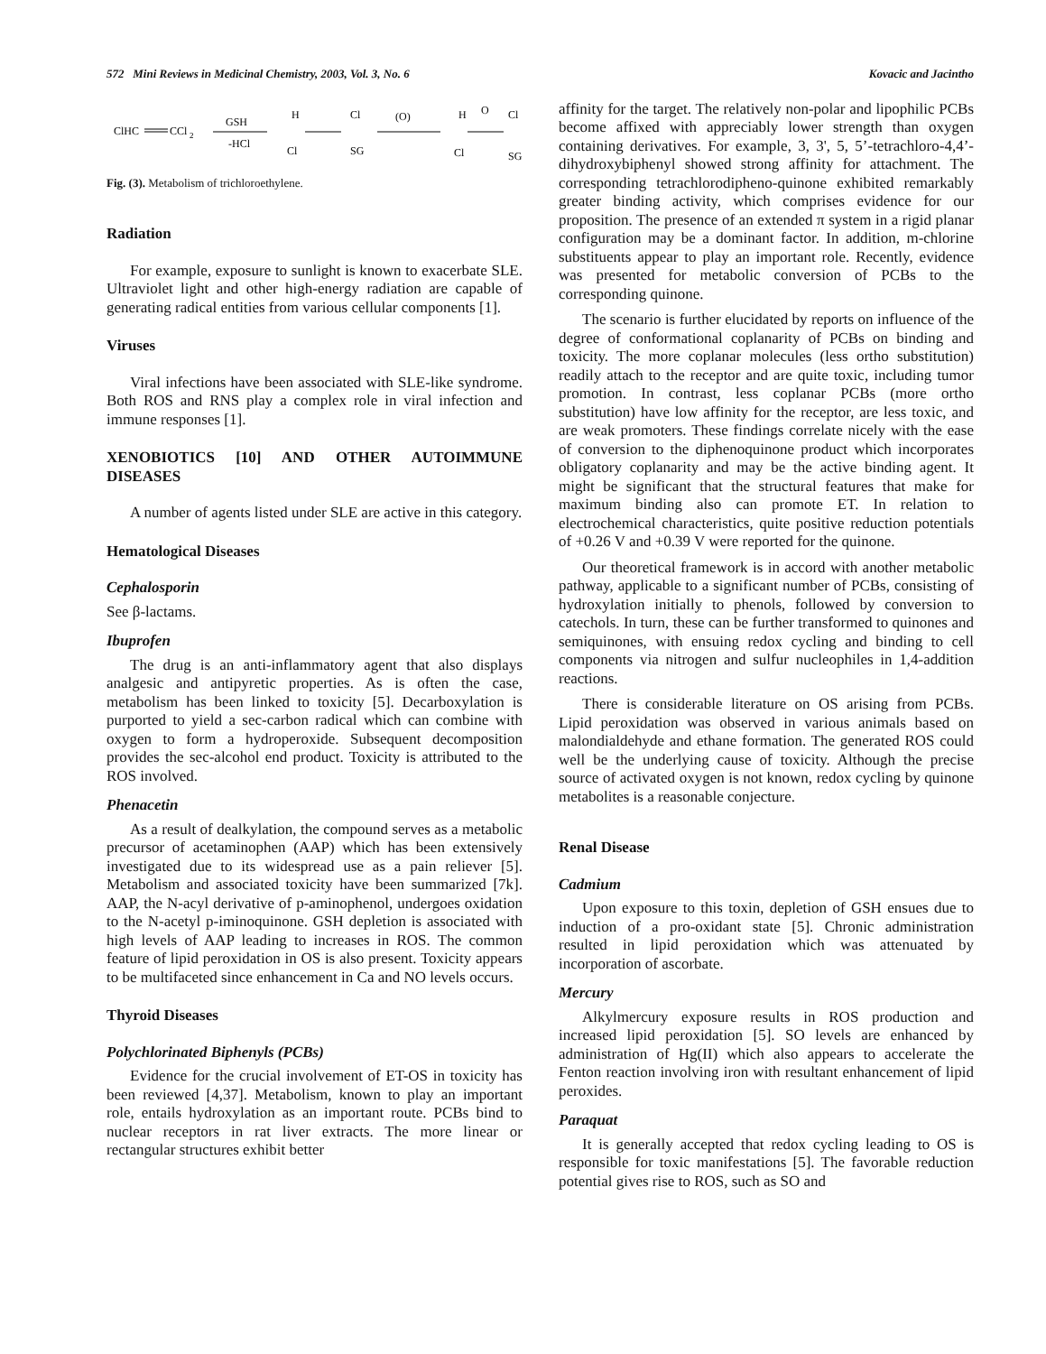572 Mini Reviews in Medicinal Chemistry, 2003, Vol. 3, No. 6 Kovacic and Jacintho
ClHC
CCl
2
GSH
-HCl
H
Cl
Cl
SG
(O)
H
O
Cl
Cl
SG
Fig. (3). Metabolism of trichloroethylene.
Radiation
For example, exposure to sunlight is known to exacerbate SLE. Ultraviolet light and other high-energy radiation are capable of generating radical entities from various cellular components [1].
Viruses
Viral infections have been associated with SLE-like syndrome. Both ROS and RNS play a complex role in viral infection and immune responses [1].
XENOBIOTICS [10] AND OTHER AUTOIMMUNE DISEASES
A number of agents listed under SLE are active in this category.
Hematological Diseases
Cephalosporin
See β-lactams.
Ibuprofen
The drug is an anti-inflammatory agent that also displays analgesic and antipyretic properties. As is often the case, metabolism has been linked to toxicity [5]. Decarboxylation is purported to yield a sec-carbon radical which can combine with oxygen to form a hydroperoxide. Subsequent decomposition provides the sec-alcohol end product. Toxicity is attributed to the ROS involved.
Phenacetin
As a result of dealkylation, the compound serves as a metabolic precursor of acetaminophen (AAP) which has been extensively investigated due to its widespread use as a pain reliever [5]. Metabolism and associated toxicity have been summarized [7k]. AAP, the N-acyl derivative of p-aminophenol, undergoes oxidation to the N-acetyl p-iminoquinone. GSH depletion is associated with high levels of AAP leading to increases in ROS. The common feature of lipid peroxidation in OS is also present. Toxicity appears to be multifaceted since enhancement in Ca and NO levels occurs.
Thyroid Diseases
Polychlorinated Biphenyls (PCBs)
Evidence for the crucial involvement of ET-OS in toxicity has been reviewed [4,37]. Metabolism, known to play an important role, entails hydroxylation as an important route. PCBs bind to nuclear receptors in rat liver extracts. The more linear or rectangular structures exhibit better
affinity for the target. The relatively non-polar and lipophilic PCBs become affixed with appreciably lower strength than oxygen containing derivatives. For example, 3, 3', 5, 5’-tetrachloro-4,4’-dihydroxybiphenyl showed strong affinity for attachment. The corresponding tetrachlorodipheno-quinone exhibited remarkably greater binding activity, which comprises evidence for our proposition. The presence of an extended π system in a rigid planar configuration may be a dominant factor. In addition, m-chlorine substituents appear to play an important role. Recently, evidence was presented for metabolic conversion of PCBs to the corresponding quinone.
The scenario is further elucidated by reports on influence of the degree of conformational coplanarity of PCBs on binding and toxicity. The more coplanar molecules (less ortho substitution) readily attach to the receptor and are quite toxic, including tumor promotion. In contrast, less coplanar PCBs (more ortho substitution) have low affinity for the receptor, are less toxic, and are weak promoters. These findings correlate nicely with the ease of conversion to the diphenoquinone product which incorporates obligatory coplanarity and may be the active binding agent. It might be significant that the structural features that make for maximum binding also can promote ET. In relation to electrochemical characteristics, quite positive reduction potentials of +0.26 V and +0.39 V were reported for the quinone.
Our theoretical framework is in accord with another metabolic pathway, applicable to a significant number of PCBs, consisting of hydroxylation initially to phenols, followed by conversion to catechols. In turn, these can be further transformed to quinones and semiquinones, with ensuing redox cycling and binding to cell components via nitrogen and sulfur nucleophiles in 1,4-addition reactions.
There is considerable literature on OS arising from PCBs. Lipid peroxidation was observed in various animals based on malondialdehyde and ethane formation. The generated ROS could well be the underlying cause of toxicity. Although the precise source of activated oxygen is not known, redox cycling by quinone metabolites is a reasonable conjecture.
Renal Disease
Cadmium
Upon exposure to this toxin, depletion of GSH ensues due to induction of a pro-oxidant state [5]. Chronic administration resulted in lipid peroxidation which was attenuated by incorporation of ascorbate.
Mercury
Alkylmercury exposure results in ROS production and increased lipid peroxidation [5]. SO levels are enhanced by administration of Hg(II) which also appears to accelerate the Fenton reaction involving iron with resultant enhancement of lipid peroxides.
Paraquat
It is generally accepted that redox cycling leading to OS is responsible for toxic manifestations [5]. The favorable reduction potential gives rise to ROS, such as SO and